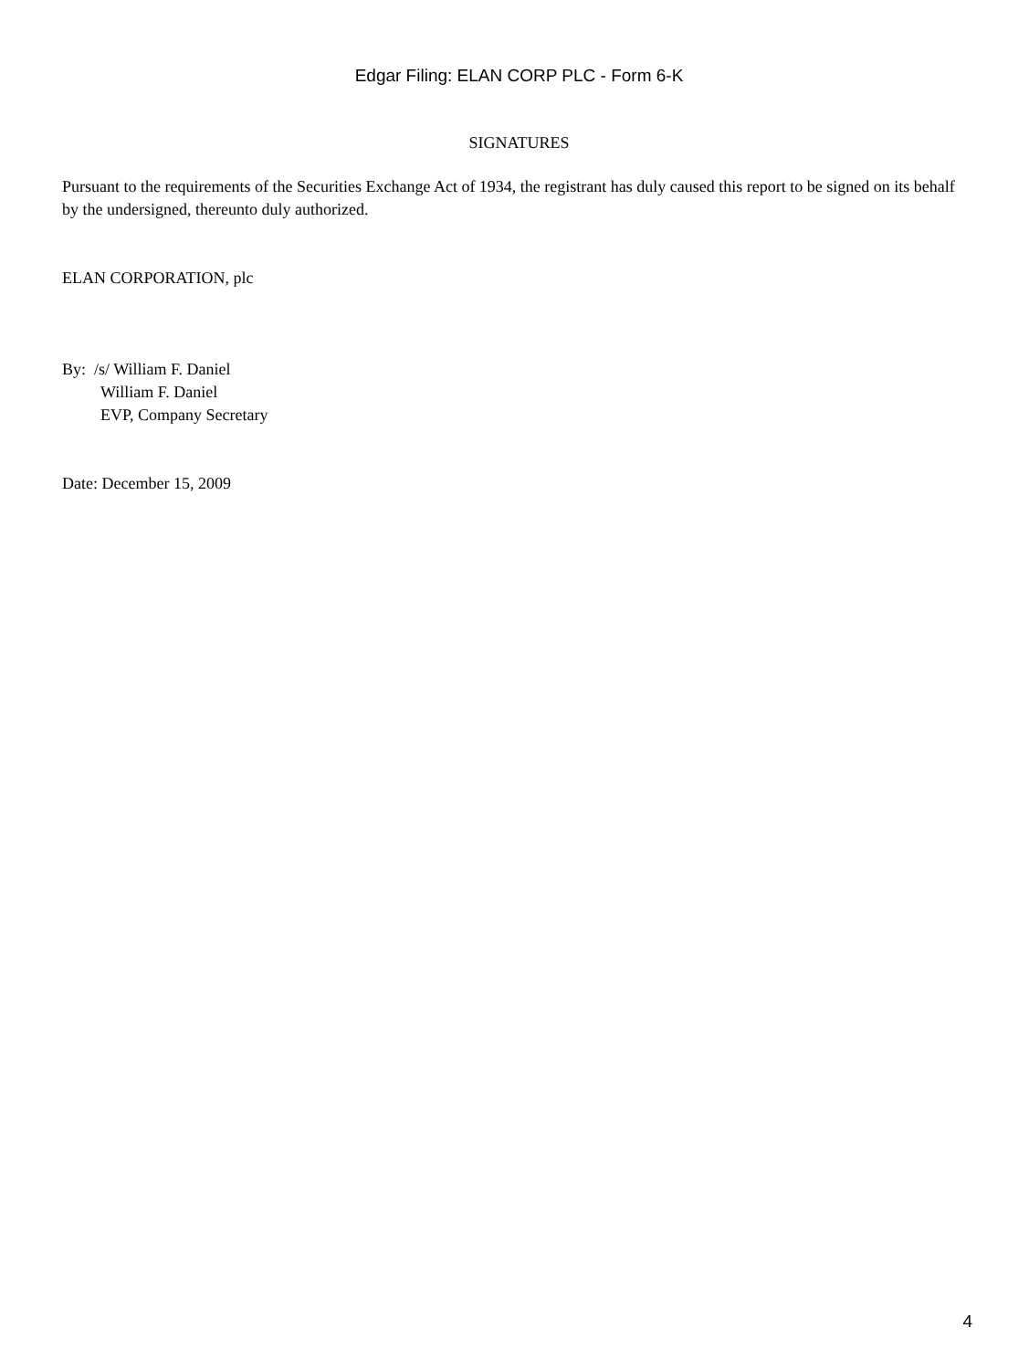Edgar Filing: ELAN CORP PLC - Form 6-K
SIGNATURES
Pursuant to the requirements of the Securities Exchange Act of 1934, the registrant has duly caused this report to be signed on its behalf by the undersigned, thereunto duly authorized.
ELAN CORPORATION, plc
By: /s/ William F. Daniel
William F. Daniel
EVP, Company Secretary
Date: December 15, 2009
4